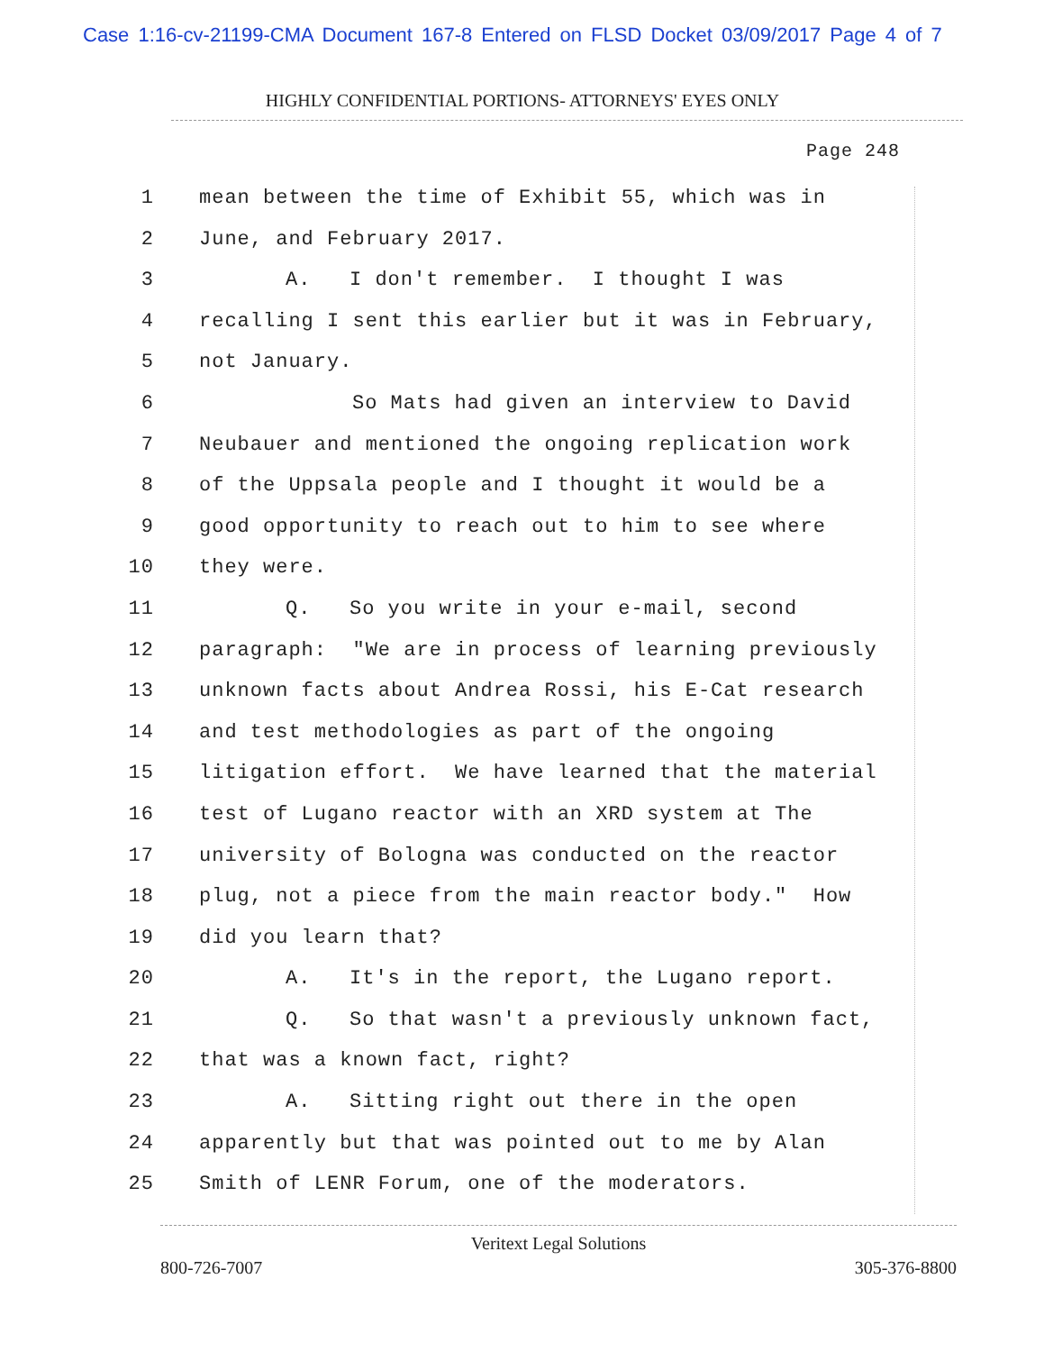Case 1:16-cv-21199-CMA Document 167-8 Entered on FLSD Docket 03/09/2017 Page 4 of 7
HIGHLY CONFIDENTIAL PORTIONS- ATTORNEYS' EYES ONLY
Page 248
1 mean between the time of Exhibit 55, which was in
2 June, and February 2017.
3 A. I don't remember. I thought I was
4 recalling I sent this earlier but it was in February,
5 not January.
6 So Mats had given an interview to David
7 Neubauer and mentioned the ongoing replication work
8 of the Uppsala people and I thought it would be a
9 good opportunity to reach out to him to see where
10 they were.
11 Q. So you write in your e-mail, second
12 paragraph: "We are in process of learning previously
13 unknown facts about Andrea Rossi, his E-Cat research
14 and test methodologies as part of the ongoing
15 litigation effort. We have learned that the material
16 test of Lugano reactor with an XRD system at The
17 university of Bologna was conducted on the reactor
18 plug, not a piece from the main reactor body." How
19 did you learn that?
20 A. It's in the report, the Lugano report.
21 Q. So that wasn't a previously unknown fact,
22 that was a known fact, right?
23 A. Sitting right out there in the open
24 apparently but that was pointed out to me by Alan
25 Smith of LENR Forum, one of the moderators.
Veritext Legal Solutions
800-726-7007 305-376-8800